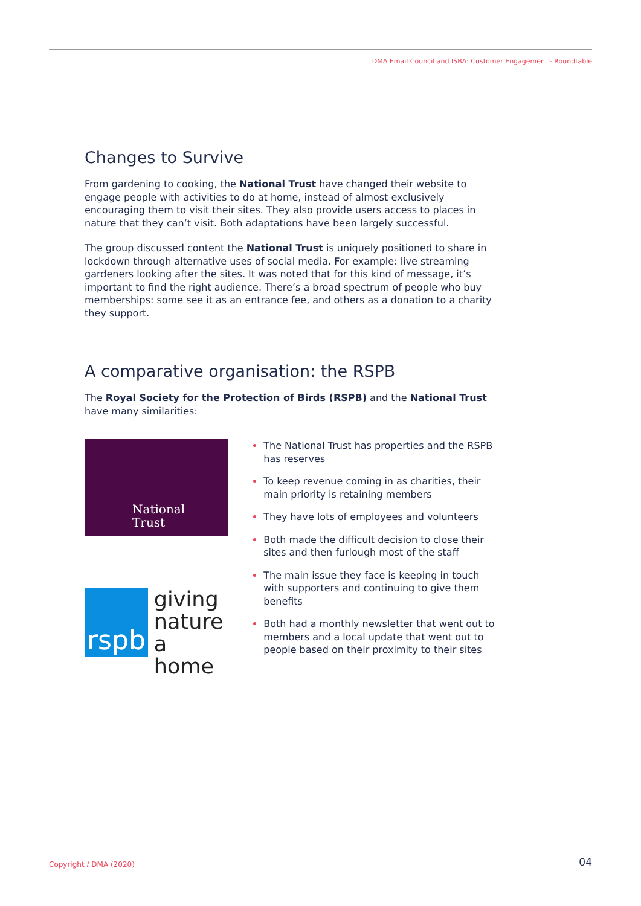DMA Email Council and ISBA: Customer Engagement - Roundtable
Changes to Survive
From gardening to cooking, the National Trust have changed their website to engage people with activities to do at home, instead of almost exclusively encouraging them to visit their sites. They also provide users access to places in nature that they can’t visit. Both adaptations have been largely successful.
The group discussed content the National Trust is uniquely positioned to share in lockdown through alternative uses of social media. For example: live streaming gardeners looking after the sites. It was noted that for this kind of message, it’s important to find the right audience. There’s a broad spectrum of people who buy memberships: some see it as an entrance fee, and others as a donation to a charity they support.
A comparative organisation: the RSPB
The Royal Society for the Protection of Birds (RSPB) and the National Trust have many similarities:
National
Trust
rspb
giving
nature
a home
The National Trust has properties and the RSPB has reserves
To keep revenue coming in as charities, their main priority is retaining members
They have lots of employees and volunteers
Both made the difficult decision to close their sites and then furlough most of the staff
The main issue they face is keeping in touch with supporters and continuing to give them benefits
Both had a monthly newsletter that went out to members and a local update that went out to people based on their proximity to their sites
Copyright / DMA (2020) 04